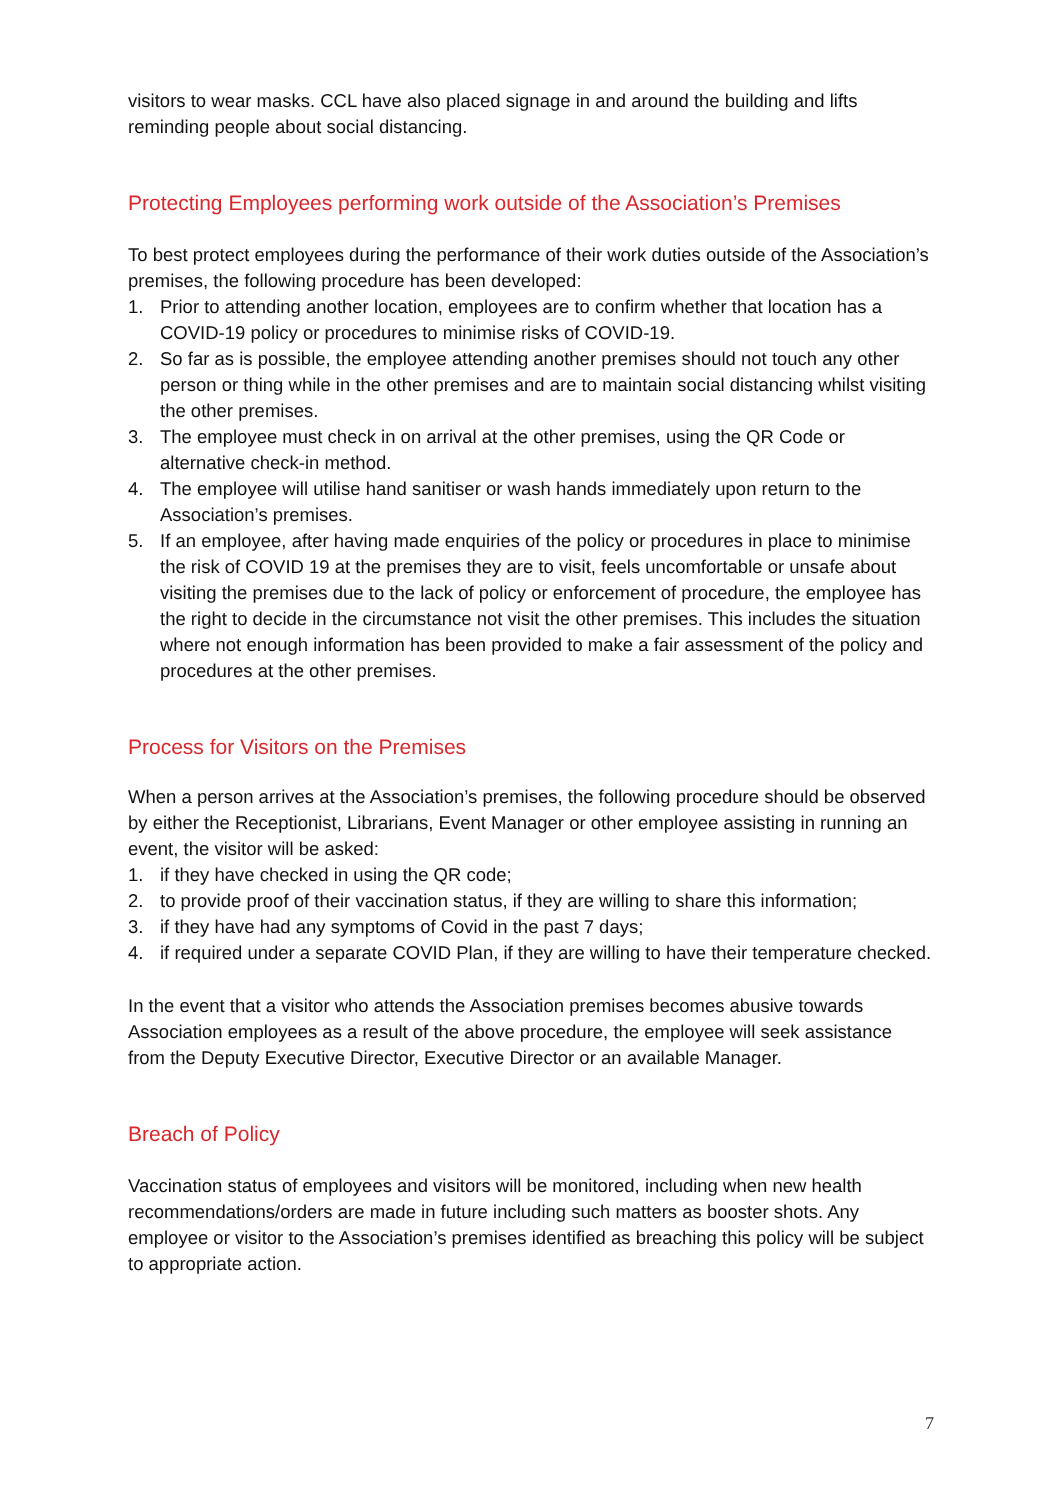visitors to wear masks. CCL have also placed signage in and around the building and lifts reminding people about social distancing.
Protecting Employees performing work outside of the Association’s Premises
To best protect employees during the performance of their work duties outside of the Association’s premises, the following procedure has been developed:
1. Prior to attending another location, employees are to confirm whether that location has a COVID-19 policy or procedures to minimise risks of COVID-19.
2. So far as is possible, the employee attending another premises should not touch any other person or thing while in the other premises and are to maintain social distancing whilst visiting the other premises.
3. The employee must check in on arrival at the other premises, using the QR Code or alternative check-in method.
4. The employee will utilise hand sanitiser or wash hands immediately upon return to the Association’s premises.
5. If an employee, after having made enquiries of the policy or procedures in place to minimise the risk of COVID 19 at the premises they are to visit, feels uncomfortable or unsafe about visiting the premises due to the lack of policy or enforcement of procedure, the employee has the right to decide in the circumstance not visit the other premises. This includes the situation where not enough information has been provided to make a fair assessment of the policy and procedures at the other premises.
Process for Visitors on the Premises
When a person arrives at the Association’s premises, the following procedure should be observed by either the Receptionist, Librarians, Event Manager or other employee assisting in running an event, the visitor will be asked:
1. if they have checked in using the QR code;
2. to provide proof of their vaccination status, if they are willing to share this information;
3. if they have had any symptoms of Covid in the past 7 days;
4. if required under a separate COVID Plan, if they are willing to have their temperature checked.
In the event that a visitor who attends the Association premises becomes abusive towards Association employees as a result of the above procedure, the employee will seek assistance from the Deputy Executive Director, Executive Director or an available Manager.
Breach of Policy
Vaccination status of employees and visitors will be monitored, including when new health recommendations/orders are made in future including such matters as booster shots. Any employee or visitor to the Association’s premises identified as breaching this policy will be subject to appropriate action.
7